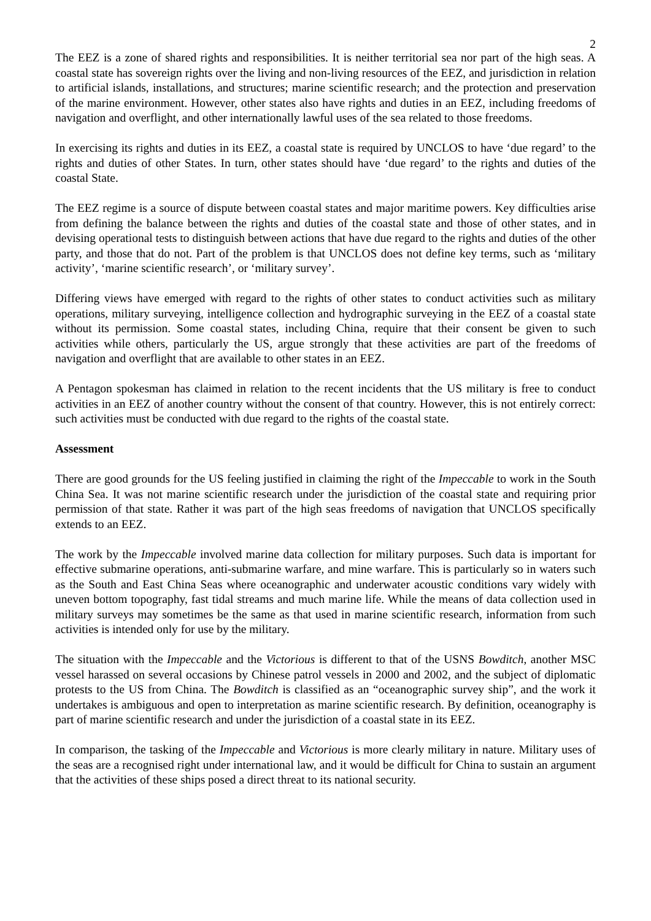2
The EEZ is a zone of shared rights and responsibilities. It is neither territorial sea nor part of the high seas. A coastal state has sovereign rights over the living and non-living resources of the EEZ, and jurisdiction in relation to artificial islands, installations, and structures; marine scientific research; and the protection and preservation of the marine environment. However, other states also have rights and duties in an EEZ, including freedoms of navigation and overflight, and other internationally lawful uses of the sea related to those freedoms.
In exercising its rights and duties in its EEZ, a coastal state is required by UNCLOS to have ‘due regard’ to the rights and duties of other States. In turn, other states should have ‘due regard’ to the rights and duties of the coastal State.
The EEZ regime is a source of dispute between coastal states and major maritime powers. Key difficulties arise from defining the balance between the rights and duties of the coastal state and those of other states, and in devising operational tests to distinguish between actions that have due regard to the rights and duties of the other party, and those that do not. Part of the problem is that UNCLOS does not define key terms, such as ‘military activity’, ‘marine scientific research’, or ‘military survey’.
Differing views have emerged with regard to the rights of other states to conduct activities such as military operations, military surveying, intelligence collection and hydrographic surveying in the EEZ of a coastal state without its permission. Some coastal states, including China, require that their consent be given to such activities while others, particularly the US, argue strongly that these activities are part of the freedoms of navigation and overflight that are available to other states in an EEZ.
A Pentagon spokesman has claimed in relation to the recent incidents that the US military is free to conduct activities in an EEZ of another country without the consent of that country. However, this is not entirely correct: such activities must be conducted with due regard to the rights of the coastal state.
Assessment
There are good grounds for the US feeling justified in claiming the right of the Impeccable to work in the South China Sea. It was not marine scientific research under the jurisdiction of the coastal state and requiring prior permission of that state. Rather it was part of the high seas freedoms of navigation that UNCLOS specifically extends to an EEZ.
The work by the Impeccable involved marine data collection for military purposes. Such data is important for effective submarine operations, anti-submarine warfare, and mine warfare. This is particularly so in waters such as the South and East China Seas where oceanographic and underwater acoustic conditions vary widely with uneven bottom topography, fast tidal streams and much marine life. While the means of data collection used in military surveys may sometimes be the same as that used in marine scientific research, information from such activities is intended only for use by the military.
The situation with the Impeccable and the Victorious is different to that of the USNS Bowditch, another MSC vessel harassed on several occasions by Chinese patrol vessels in 2000 and 2002, and the subject of diplomatic protests to the US from China. The Bowditch is classified as an “oceanographic survey ship”, and the work it undertakes is ambiguous and open to interpretation as marine scientific research. By definition, oceanography is part of marine scientific research and under the jurisdiction of a coastal state in its EEZ.
In comparison, the tasking of the Impeccable and Victorious is more clearly military in nature. Military uses of the seas are a recognised right under international law, and it would be difficult for China to sustain an argument that the activities of these ships posed a direct threat to its national security.